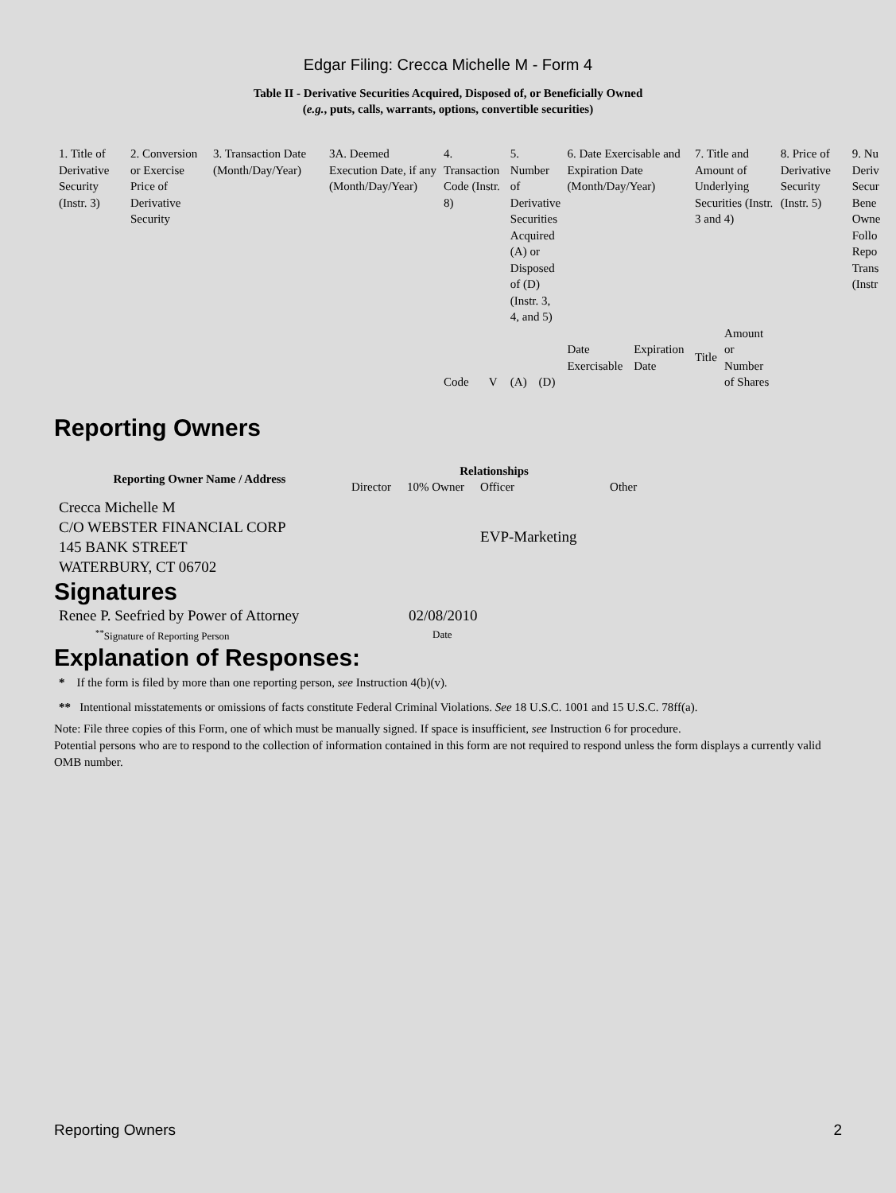Edgar Filing: Crecca Michelle M - Form 4
Table II - Derivative Securities Acquired, Disposed of, or Beneficially Owned
(e.g., puts, calls, warrants, options, convertible securities)
| 1. Title of Derivative Security (Instr. 3) | 2. Conversion or Exercise Price of Derivative Security | 3. Transaction Date (Month/Day/Year) | 3A. Deemed Execution Date, if any (Month/Day/Year) | 4. Transaction Code (Instr. 8) | | 5. Number of Derivative Securities Acquired (A) or Disposed of (D) (Instr. 3, 4, and 5) | | 6. Date Exercisable and Expiration Date (Month/Day/Year) | | 7. Title and Amount of Underlying Securities (Instr. 3 and 4) | | 8. Price of Derivative Security (Instr. 5) | 9. Nu Deriv Secur Bene Owne Follo Repo Trans (Instr |
| | | | | Code | V | (A) | (D) | Date Exercisable | Expiration Date | Title | Amount or Number of Shares | | |
Reporting Owners
| Reporting Owner Name / Address | Relationships | | | |
| --- | --- | --- | --- | --- |
| | Director | 10% Owner | Officer | Other |
| Crecca Michelle M C/O WEBSTER FINANCIAL CORP 145 BANK STREET WATERBURY, CT 06702 | | | EVP-Marketing | |
Signatures
| Renee P. Seefried by Power of Attorney | 02/08/2010 |
| <sup>**</sup> Signature of Reporting Person | Date |
Explanation of Responses:
* If the form is filed by more than one reporting person, see Instruction 4(b)(v).
** Intentional misstatements or omissions of facts constitute Federal Criminal Violations. See 18 U.S.C. 1001 and 15 U.S.C. 78ff(a).
Note: File three copies of this Form, one of which must be manually signed. If space is insufficient, see Instruction 6 for procedure.
Potential persons who are to respond to the collection of information contained in this form are not required to respond unless the form displays a currently valid OMB number.
Reporting Owners 2